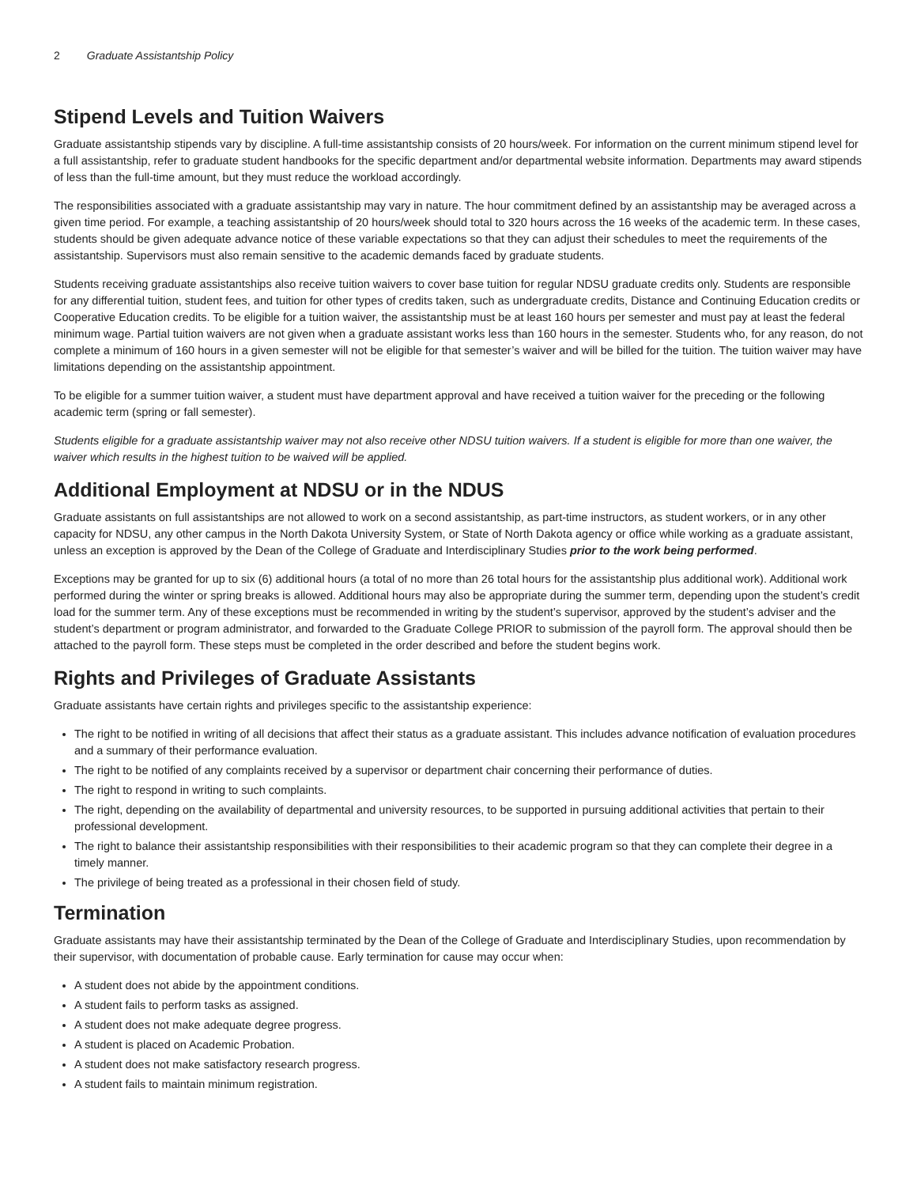2 Graduate Assistantship Policy
Stipend Levels and Tuition Waivers
Graduate assistantship stipends vary by discipline. A full-time assistantship consists of 20 hours/week. For information on the current minimum stipend level for a full assistantship, refer to graduate student handbooks for the specific department and/or departmental website information. Departments may award stipends of less than the full-time amount, but they must reduce the workload accordingly.
The responsibilities associated with a graduate assistantship may vary in nature. The hour commitment defined by an assistantship may be averaged across a given time period. For example, a teaching assistantship of 20 hours/week should total to 320 hours across the 16 weeks of the academic term. In these cases, students should be given adequate advance notice of these variable expectations so that they can adjust their schedules to meet the requirements of the assistantship. Supervisors must also remain sensitive to the academic demands faced by graduate students.
Students receiving graduate assistantships also receive tuition waivers to cover base tuition for regular NDSU graduate credits only. Students are responsible for any differential tuition, student fees, and tuition for other types of credits taken, such as undergraduate credits, Distance and Continuing Education credits or Cooperative Education credits. To be eligible for a tuition waiver, the assistantship must be at least 160 hours per semester and must pay at least the federal minimum wage. Partial tuition waivers are not given when a graduate assistant works less than 160 hours in the semester. Students who, for any reason, do not complete a minimum of 160 hours in a given semester will not be eligible for that semester’s waiver and will be billed for the tuition. The tuition waiver may have limitations depending on the assistantship appointment.
To be eligible for a summer tuition waiver, a student must have department approval and have received a tuition waiver for the preceding or the following academic term (spring or fall semester).
Students eligible for a graduate assistantship waiver may not also receive other NDSU tuition waivers. If a student is eligible for more than one waiver, the waiver which results in the highest tuition to be waived will be applied.
Additional Employment at NDSU or in the NDUS
Graduate assistants on full assistantships are not allowed to work on a second assistantship, as part-time instructors, as student workers, or in any other capacity for NDSU, any other campus in the North Dakota University System, or State of North Dakota agency or office while working as a graduate assistant, unless an exception is approved by the Dean of the College of Graduate and Interdisciplinary Studies prior to the work being performed.
Exceptions may be granted for up to six (6) additional hours (a total of no more than 26 total hours for the assistantship plus additional work). Additional work performed during the winter or spring breaks is allowed. Additional hours may also be appropriate during the summer term, depending upon the student’s credit load for the summer term. Any of these exceptions must be recommended in writing by the student’s supervisor, approved by the student’s adviser and the student’s department or program administrator, and forwarded to the Graduate College PRIOR to submission of the payroll form. The approval should then be attached to the payroll form. These steps must be completed in the order described and before the student begins work.
Rights and Privileges of Graduate Assistants
Graduate assistants have certain rights and privileges specific to the assistantship experience:
The right to be notified in writing of all decisions that affect their status as a graduate assistant. This includes advance notification of evaluation procedures and a summary of their performance evaluation.
The right to be notified of any complaints received by a supervisor or department chair concerning their performance of duties.
The right to respond in writing to such complaints.
The right, depending on the availability of departmental and university resources, to be supported in pursuing additional activities that pertain to their professional development.
The right to balance their assistantship responsibilities with their responsibilities to their academic program so that they can complete their degree in a timely manner.
The privilege of being treated as a professional in their chosen field of study.
Termination
Graduate assistants may have their assistantship terminated by the Dean of the College of Graduate and Interdisciplinary Studies, upon recommendation by their supervisor, with documentation of probable cause. Early termination for cause may occur when:
A student does not abide by the appointment conditions.
A student fails to perform tasks as assigned.
A student does not make adequate degree progress.
A student is placed on Academic Probation.
A student does not make satisfactory research progress.
A student fails to maintain minimum registration.